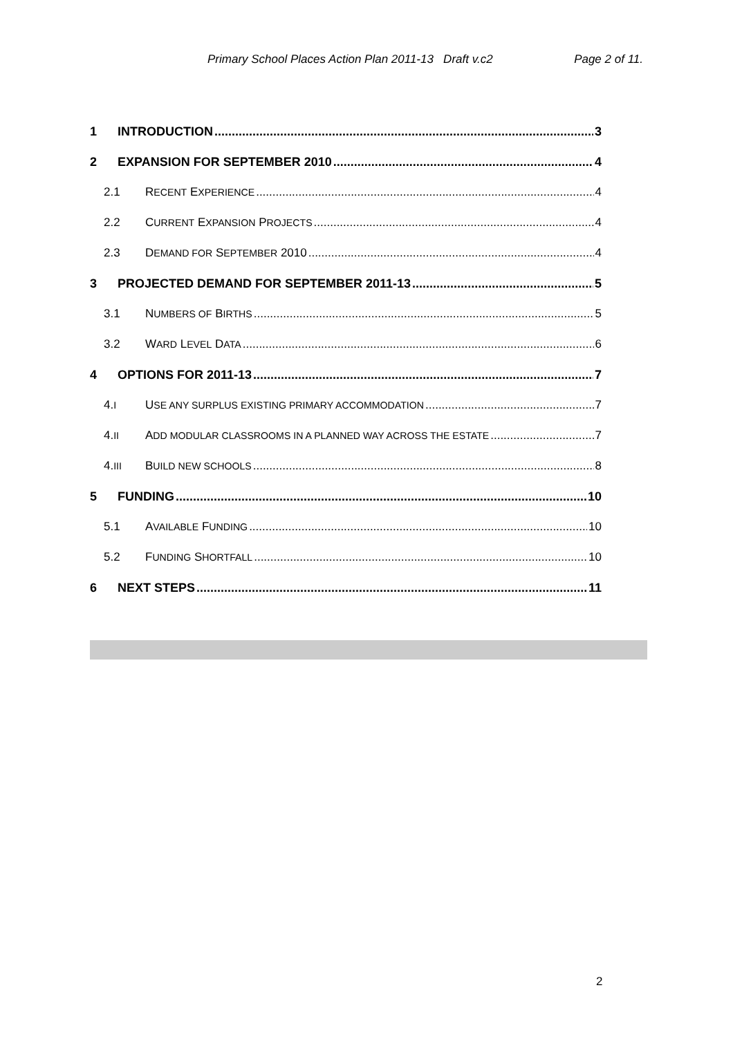Primary School Places Action Plan 2011-13 Draft v.c2 Page 2 of 11.
1 INTRODUCTION 3
2 EXPANSION FOR SEPTEMBER 2010 4
2.1 RECENT EXPERIENCE 4
2.2 CURRENT EXPANSION PROJECTS 4
2.3 DEMAND FOR SEPTEMBER 2010 4
3 PROJECTED DEMAND FOR SEPTEMBER 2011-13 5
3.1 NUMBERS OF BIRTHS 5
3.2 WARD LEVEL DATA 6
4 OPTIONS FOR 2011-13 7
4.I USE ANY SURPLUS EXISTING PRIMARY ACCOMMODATION 7
4.II ADD MODULAR CLASSROOMS IN A PLANNED WAY ACROSS THE ESTATE 7
4.III BUILD NEW SCHOOLS 8
5 FUNDING 10
5.1 AVAILABLE FUNDING 10
5.2 FUNDING SHORTFALL 10
6 NEXT STEPS 11
2